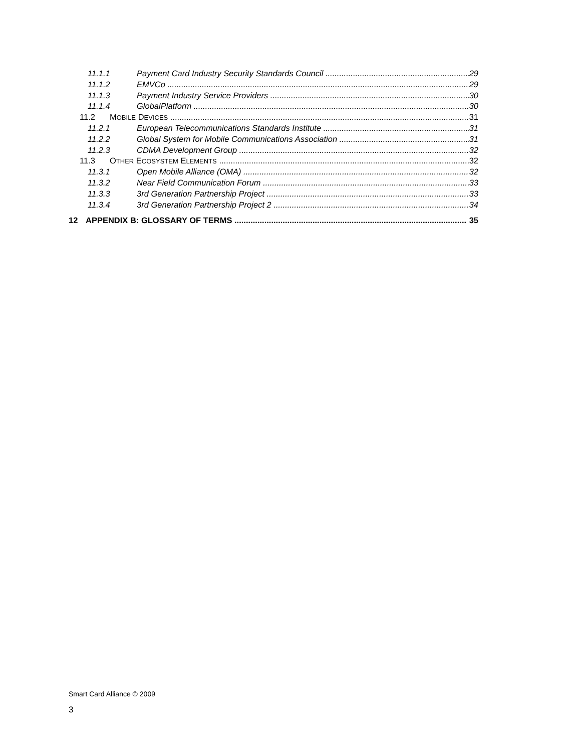11.1.1 Payment Card Industry Security Standards Council 29
11.1.2 EMVCo 29
11.1.3 Payment Industry Service Providers 30
11.1.4 GlobalPlatform 30
11.2 MOBILE DEVICES 31
11.2.1 European Telecommunications Standards Institute 31
11.2.2 Global System for Mobile Communications Association 31
11.2.3 CDMA Development Group 32
11.3 OTHER ECOSYSTEM ELEMENTS 32
11.3.1 Open Mobile Alliance (OMA) 32
11.3.2 Near Field Communication Forum 33
11.3.3 3rd Generation Partnership Project 33
11.3.4 3rd Generation Partnership Project 2 34
12 APPENDIX B: GLOSSARY OF TERMS 35
Smart Card Alliance © 2009
3